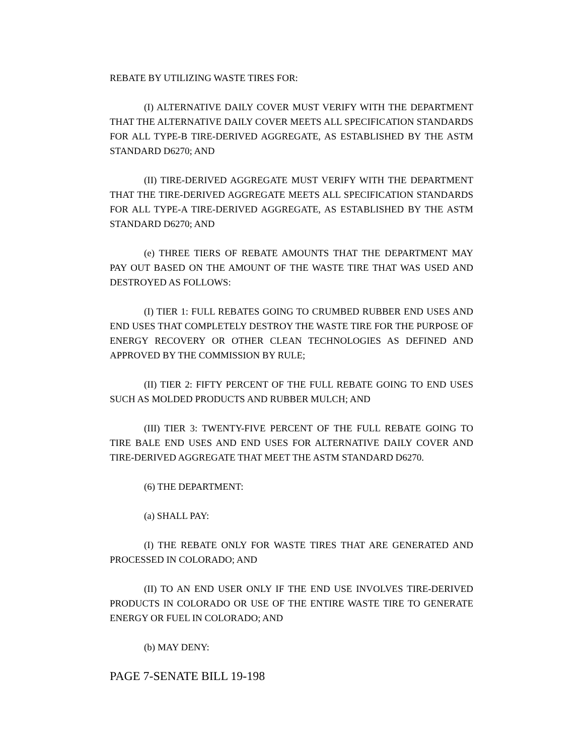REBATE BY UTILIZING WASTE TIRES FOR:
(I) ALTERNATIVE DAILY COVER MUST VERIFY WITH THE DEPARTMENT THAT THE ALTERNATIVE DAILY COVER MEETS ALL SPECIFICATION STANDARDS FOR ALL TYPE-B TIRE-DERIVED AGGREGATE, AS ESTABLISHED BY THE ASTM STANDARD D6270; AND
(II) TIRE-DERIVED AGGREGATE MUST VERIFY WITH THE DEPARTMENT THAT THE TIRE-DERIVED AGGREGATE MEETS ALL SPECIFICATION STANDARDS FOR ALL TYPE-A TIRE-DERIVED AGGREGATE, AS ESTABLISHED BY THE ASTM STANDARD D6270; AND
(e) THREE TIERS OF REBATE AMOUNTS THAT THE DEPARTMENT MAY PAY OUT BASED ON THE AMOUNT OF THE WASTE TIRE THAT WAS USED AND DESTROYED AS FOLLOWS:
(I) TIER 1: FULL REBATES GOING TO CRUMBED RUBBER END USES AND END USES THAT COMPLETELY DESTROY THE WASTE TIRE FOR THE PURPOSE OF ENERGY RECOVERY OR OTHER CLEAN TECHNOLOGIES AS DEFINED AND APPROVED BY THE COMMISSION BY RULE;
(II) TIER 2: FIFTY PERCENT OF THE FULL REBATE GOING TO END USES SUCH AS MOLDED PRODUCTS AND RUBBER MULCH; AND
(III) TIER 3: TWENTY-FIVE PERCENT OF THE FULL REBATE GOING TO TIRE BALE END USES AND END USES FOR ALTERNATIVE DAILY COVER AND TIRE-DERIVED AGGREGATE THAT MEET THE ASTM STANDARD D6270.
(6) THE DEPARTMENT:
(a) SHALL PAY:
(I) THE REBATE ONLY FOR WASTE TIRES THAT ARE GENERATED AND PROCESSED IN COLORADO; AND
(II) TO AN END USER ONLY IF THE END USE INVOLVES TIRE-DERIVED PRODUCTS IN COLORADO OR USE OF THE ENTIRE WASTE TIRE TO GENERATE ENERGY OR FUEL IN COLORADO; AND
(b) MAY DENY:
PAGE 7-SENATE BILL 19-198